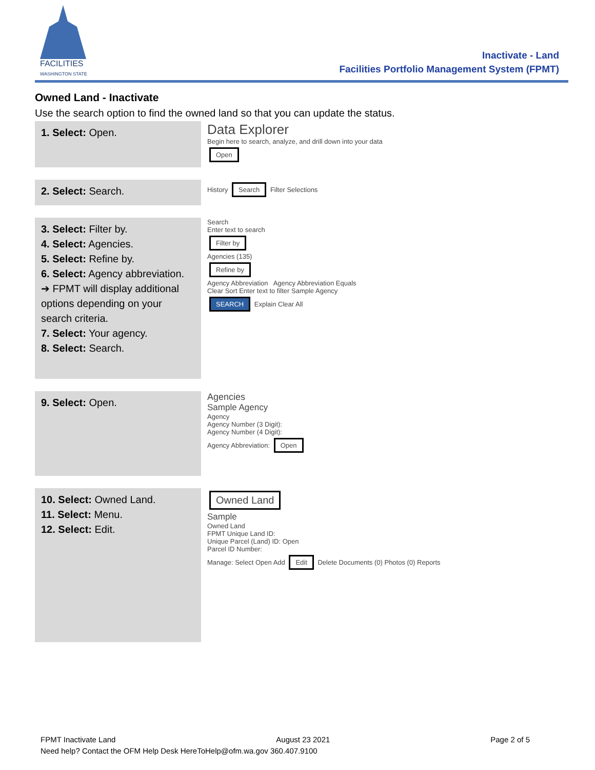FACILITIES
WASHINGTON STATE
Inactivate - Land
Facilities Portfolio Management System (FPMT)
Owned Land - Inactivate
Use the search option to find the owned land so that you can update the status.
| 1. Select: Open. | Data Explorer Begin here to search, analyze, and drill down into your data Open |
| 2. Select: Search. | History Search Filter Selections |
| 3. Select: Filter by. 4. Select: Agencies. 5. Select: Refine by. 6. Select: Agency abbreviation. ➔ FPMT will display additional options depending on your search criteria. 7. Select: Your agency. 8. Select: Search. | Search Enter text to search Filter by Agencies (135) Refine by Agency Abbreviation Agency Abbreviation Equals Clear Sort Enter text to filter Sample Agency SEARCH Explain Clear All |
| 9. Select: Open. | Agencies Sample Agency Agency Agency Number (3 Digit): Agency Number (4 Digit): Agency Abbreviation: Open |
| 10. Select: Owned Land. 11. Select: Menu. 12. Select: Edit. | Owned Land Sample Owned Land FPMT Unique Land ID: Unique Parcel (Land) ID: Open Parcel ID Number: Manage: Select Open Add Edit Delete Documents (0) Photos (0) Reports |
FPMT Inactivate Land August 23 2021 Page 2 of 5
Need help? Contact the OFM Help Desk HereToHelp@ofm.wa.gov 360.407.9100